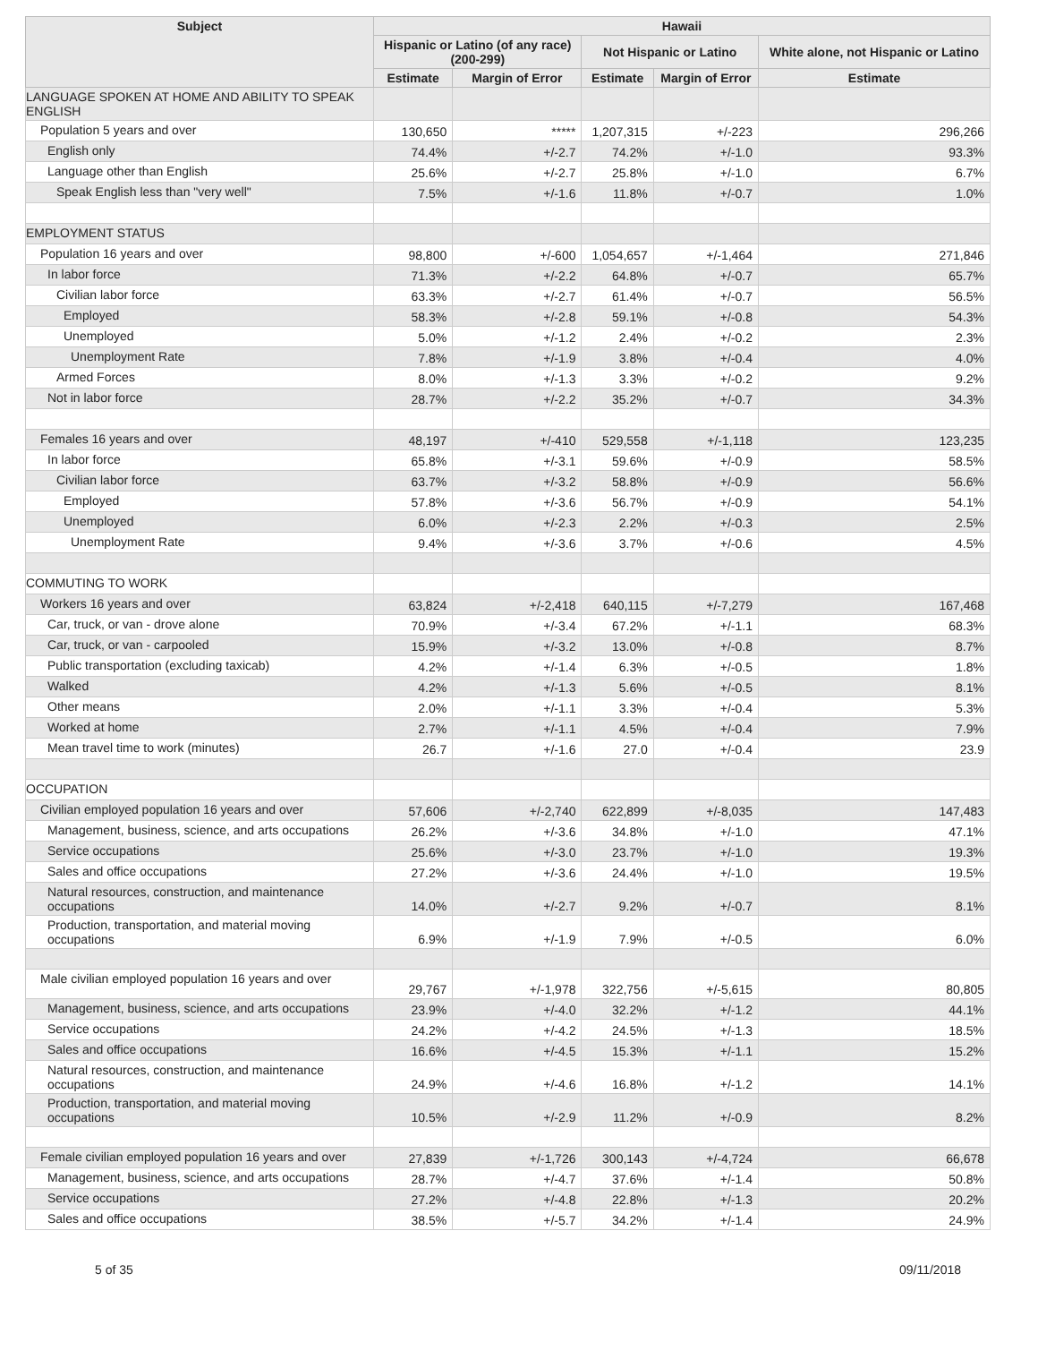| Subject | Hawaii | | | | |
| --- | --- | --- | --- | --- | --- |
| | Hispanic or Latino (of any race) (200-299) | | Not Hispanic or Latino | | White alone, not Hispanic or Latino |
| | Estimate | Margin of Error | Estimate | Margin of Error | Estimate |
| LANGUAGE SPOKEN AT HOME AND ABILITY TO SPEAK ENGLISH | | | | | |
| Population 5 years and over | 130,650 | ***** | 1,207,315 | +/-223 | 296,266 |
| English only | 74.4% | +/-2.7 | 74.2% | +/-1.0 | 93.3% |
| Language other than English | 25.6% | +/-2.7 | 25.8% | +/-1.0 | 6.7% |
| Speak English less than "very well" | 7.5% | +/-1.6 | 11.8% | +/-0.7 | 1.0% |
| EMPLOYMENT STATUS | | | | | |
| Population 16 years and over | 98,800 | +/-600 | 1,054,657 | +/-1,464 | 271,846 |
| In labor force | 71.3% | +/-2.2 | 64.8% | +/-0.7 | 65.7% |
| Civilian labor force | 63.3% | +/-2.7 | 61.4% | +/-0.7 | 56.5% |
| Employed | 58.3% | +/-2.8 | 59.1% | +/-0.8 | 54.3% |
| Unemployed | 5.0% | +/-1.2 | 2.4% | +/-0.2 | 2.3% |
| Unemployment Rate | 7.8% | +/-1.9 | 3.8% | +/-0.4 | 4.0% |
| Armed Forces | 8.0% | +/-1.3 | 3.3% | +/-0.2 | 9.2% |
| Not in labor force | 28.7% | +/-2.2 | 35.2% | +/-0.7 | 34.3% |
| Females 16 years and over | 48,197 | +/-410 | 529,558 | +/-1,118 | 123,235 |
| In labor force | 65.8% | +/-3.1 | 59.6% | +/-0.9 | 58.5% |
| Civilian labor force | 63.7% | +/-3.2 | 58.8% | +/-0.9 | 56.6% |
| Employed | 57.8% | +/-3.6 | 56.7% | +/-0.9 | 54.1% |
| Unemployed | 6.0% | +/-2.3 | 2.2% | +/-0.3 | 2.5% |
| Unemployment Rate | 9.4% | +/-3.6 | 3.7% | +/-0.6 | 4.5% |
| COMMUTING TO WORK | | | | | |
| Workers 16 years and over | 63,824 | +/-2,418 | 640,115 | +/-7,279 | 167,468 |
| Car, truck, or van - drove alone | 70.9% | +/-3.4 | 67.2% | +/-1.1 | 68.3% |
| Car, truck, or van - carpooled | 15.9% | +/-3.2 | 13.0% | +/-0.8 | 8.7% |
| Public transportation (excluding taxicab) | 4.2% | +/-1.4 | 6.3% | +/-0.5 | 1.8% |
| Walked | 4.2% | +/-1.3 | 5.6% | +/-0.5 | 8.1% |
| Other means | 2.0% | +/-1.1 | 3.3% | +/-0.4 | 5.3% |
| Worked at home | 2.7% | +/-1.1 | 4.5% | +/-0.4 | 7.9% |
| Mean travel time to work (minutes) | 26.7 | +/-1.6 | 27.0 | +/-0.4 | 23.9 |
| OCCUPATION | | | | | |
| Civilian employed population 16 years and over | 57,606 | +/-2,740 | 622,899 | +/-8,035 | 147,483 |
| Management, business, science, and arts occupations | 26.2% | +/-3.6 | 34.8% | +/-1.0 | 47.1% |
| Service occupations | 25.6% | +/-3.0 | 23.7% | +/-1.0 | 19.3% |
| Sales and office occupations | 27.2% | +/-3.6 | 24.4% | +/-1.0 | 19.5% |
| Natural resources, construction, and maintenance occupations | 14.0% | +/-2.7 | 9.2% | +/-0.7 | 8.1% |
| Production, transportation, and material moving occupations | 6.9% | +/-1.9 | 7.9% | +/-0.5 | 6.0% |
| Male civilian employed population 16 years and over | 29,767 | +/-1,978 | 322,756 | +/-5,615 | 80,805 |
| Management, business, science, and arts occupations | 23.9% | +/-4.0 | 32.2% | +/-1.2 | 44.1% |
| Service occupations | 24.2% | +/-4.2 | 24.5% | +/-1.3 | 18.5% |
| Sales and office occupations | 16.6% | +/-4.5 | 15.3% | +/-1.1 | 15.2% |
| Natural resources, construction, and maintenance occupations | 24.9% | +/-4.6 | 16.8% | +/-1.2 | 14.1% |
| Production, transportation, and material moving occupations | 10.5% | +/-2.9 | 11.2% | +/-0.9 | 8.2% |
| Female civilian employed population 16 years and over | 27,839 | +/-1,726 | 300,143 | +/-4,724 | 66,678 |
| Management, business, science, and arts occupations | 28.7% | +/-4.7 | 37.6% | +/-1.4 | 50.8% |
| Service occupations | 27.2% | +/-4.8 | 22.8% | +/-1.3 | 20.2% |
| Sales and office occupations | 38.5% | +/-5.7 | 34.2% | +/-1.4 | 24.9% |
5 of 35 09/11/2018